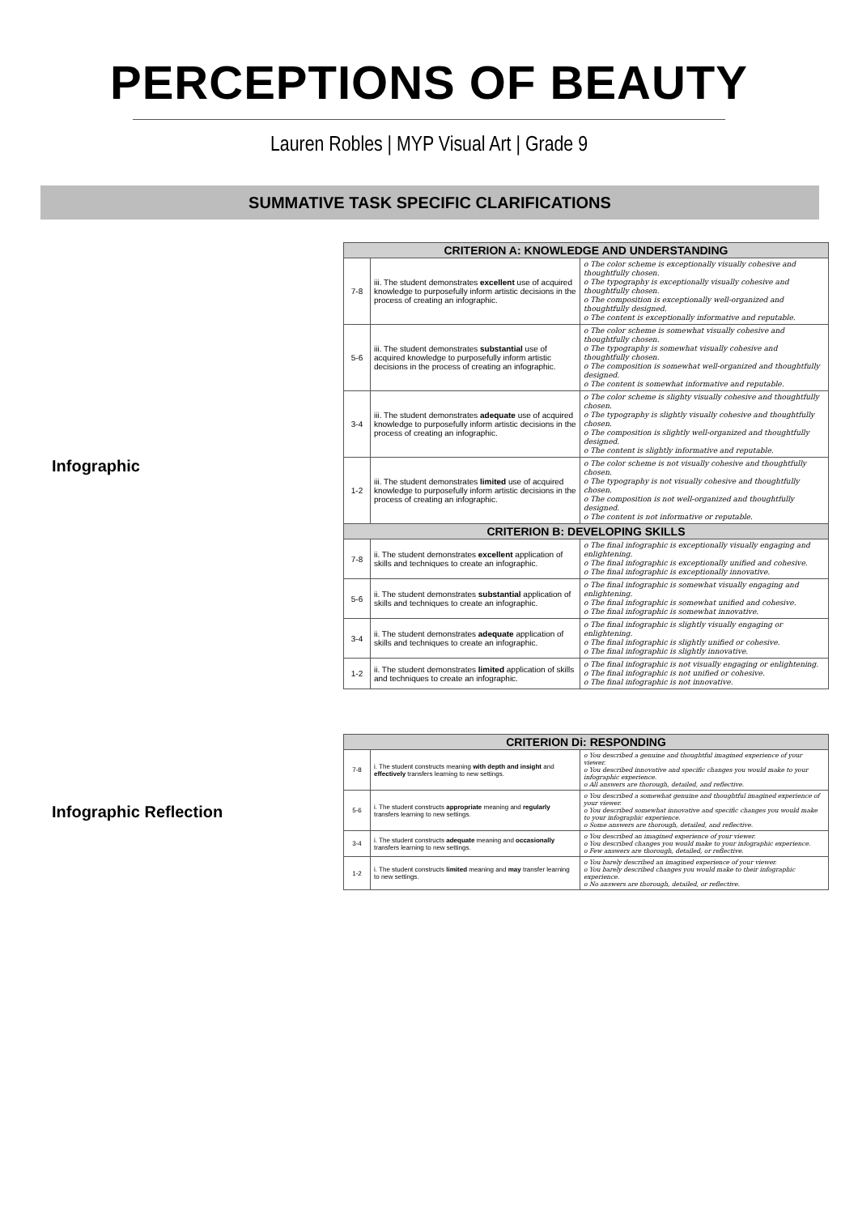PERCEPTIONS OF BEAUTY
Lauren Robles | MYP Visual Art | Grade 9
SUMMATIVE TASK SPECIFIC CLARIFICATIONS
Infographic
| CRITERION A: KNOWLEDGE AND UNDERSTANDING | | |
| --- | --- | --- |
| 7-8 | iii. The student demonstrates excellent use of acquired knowledge to purposefully inform artistic decisions in the process of creating an infographic. | o The color scheme is exceptionally visually cohesive and thoughtfully chosen. o The typography is exceptionally visually cohesive and thoughtfully chosen. o The composition is exceptionally well-organized and thoughtfully designed. o The content is exceptionally informative and reputable. |
| 5-6 | iii. The student demonstrates substantial use of acquired knowledge to purposefully inform artistic decisions in the process of creating an infographic. | o The color scheme is somewhat visually cohesive and thoughtfully chosen. o The typography is somewhat visually cohesive and thoughtfully chosen. o The composition is somewhat well-organized and thoughtfully designed. o The content is somewhat informative and reputable. |
| 3-4 | iii. The student demonstrates adequate use of acquired knowledge to purposefully inform artistic decisions in the process of creating an infographic. | o The color scheme is slighty visually cohesive and thoughtfully chosen. o The typography is slightly visually cohesive and thoughtfully chosen. o The composition is slightly well-organized and thoughtfully designed. o The content is slightly informative and reputable. |
| 1-2 | iii. The student demonstrates limited use of acquired knowledge to purposefully inform artistic decisions in the process of creating an infographic. | o The color scheme is not visually cohesive and thoughtfully chosen. o The typography is not visually cohesive and thoughtfully chosen. o The composition is not well-organized and thoughtfully designed. o The content is not informative or reputable. |
| CRITERION B: DEVELOPING SKILLS | | |
| 7-8 | ii. The student demonstrates excellent application of skills and techniques to create an infographic. | o The final infographic is exceptionally visually engaging and enlightening. o The final infographic is exceptionally unified and cohesive. o The final infographic is exceptionally innovative. |
| 5-6 | ii. The student demonstrates substantial application of skills and techniques to create an infographic. | o The final infographic is somewhat visually engaging and enlightening. o The final infographic is somewhat unified and cohesive. o The final infographic is somewhat innovative. |
| 3-4 | ii. The student demonstrates adequate application of skills and techniques to create an infographic. | o The final infographic is slightly visually engaging or enlightening. o The final infographic is slightly unified or cohesive. o The final infographic is slightly innovative. |
| 1-2 | ii. The student demonstrates limited application of skills and techniques to create an infographic. | o The final infographic is not visually engaging or enlightening. o The final infographic is not unified or cohesive. o The final infographic is not innovative. |
Infographic Reflection
| CRITERION Di: RESPONDING | | |
| --- | --- | --- |
| 7-8 | i. The student constructs meaning with depth and insight and effectively transfers learning to new settings. | o You described a genuine and thoughtful imagined experience of your viewer. o You described innovative and specific changes you would make to your infographic experience. o All answers are thorough, detailed, and reflective. |
| 5-6 | i. The student constructs appropriate meaning and regularly transfers learning to new settings. | o You described a somewhat genuine and thoughtful imagined experience of your viewer. o You described somewhat innovative and specific changes you would make to your infographic experience. o Some answers are thorough, detailed, and reflective. |
| 3-4 | i. The student constructs adequate meaning and occasionally transfers learning to new settings. | o You described an imagined experience of your viewer. o You described changes you would make to your infographic experience. o Few answers are thorough, detailed, or reflective. |
| 1-2 | i. The student constructs limited meaning and may transfer learning to new settings. | o You barely described an imagined experience of your viewer. o You barely described changes you would make to their infographic experience. o No answers are thorough, detailed, or reflective. |